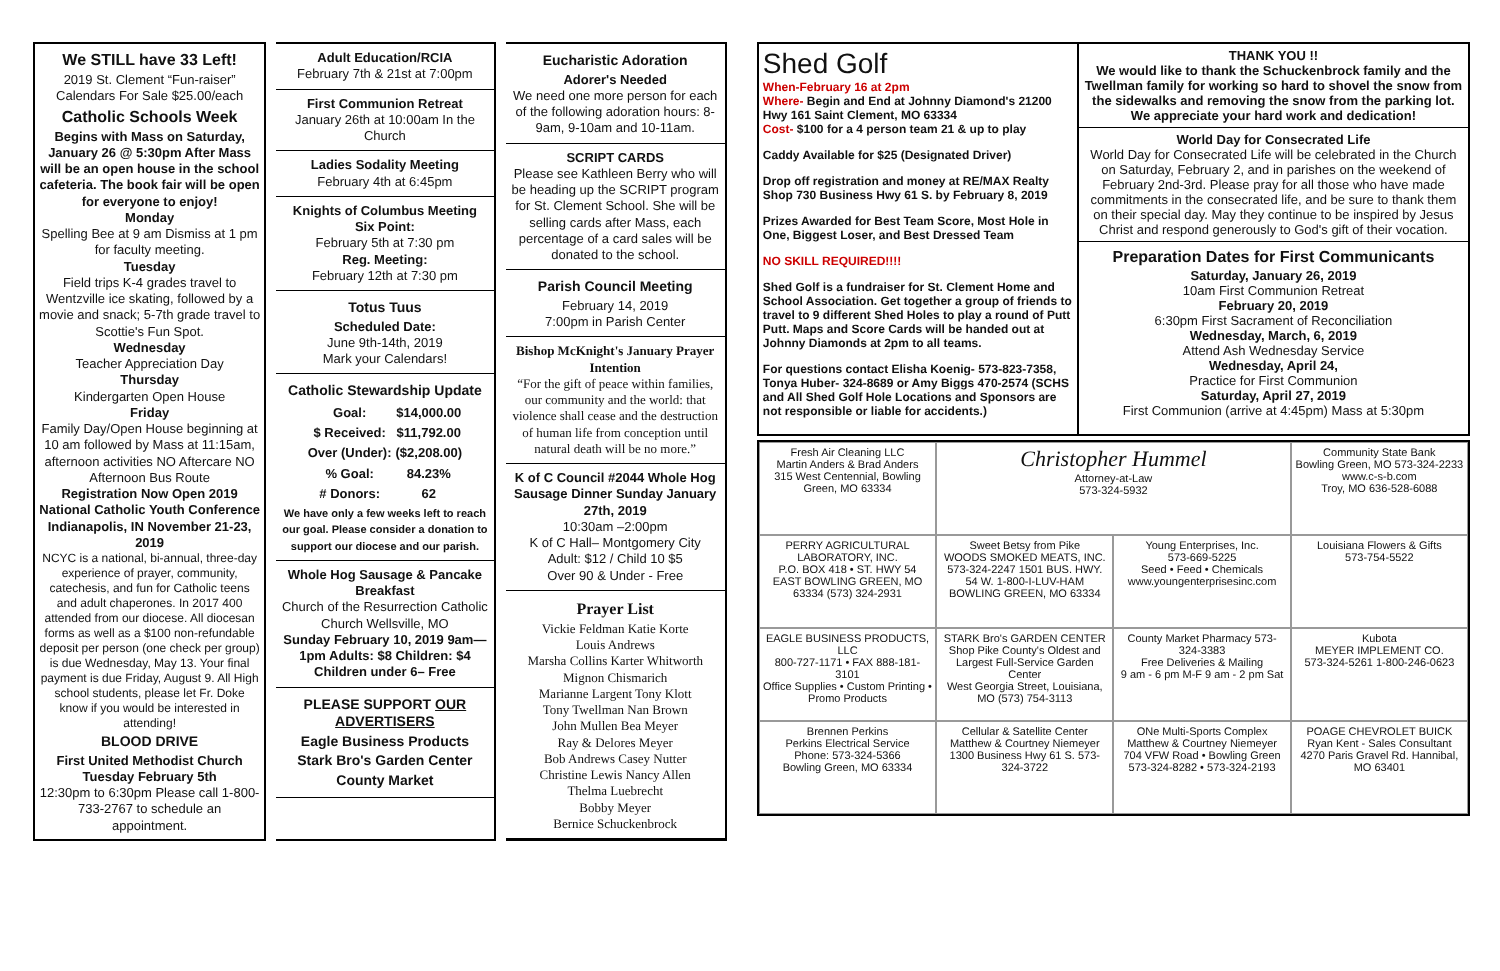We STILL have 33 Left!
2019 St. Clement “Fun-raiser” Calendars For Sale $25.00/each
Catholic Schools Week
Begins with Mass on Saturday, January 26 @ 5:30pm After Mass will be an open house in the school cafeteria. The book fair will be open for everyone to enjoy!
Monday
Spelling Bee at 9 am Dismiss at 1 pm for faculty meeting.
Tuesday
Field trips K-4 grades travel to Wentzville ice skating, followed by a movie and snack; 5-7th grade travel to Scottie's Fun Spot.
Wednesday
Teacher Appreciation Day
Thursday
Kindergarten Open House
Friday
Family Day/Open House beginning at 10 am followed by Mass at 11:15am, afternoon activities NO Aftercare NO Afternoon Bus Route
Registration Now Open 2019 National Catholic Youth Conference Indianapolis, IN November 21-23, 2019
NCYC is a national, bi-annual, three-day experience of prayer, community, catechesis, and fun for Catholic teens and adult chaperones. In 2017 400 attended from our diocese. All diocesan forms as well as a $100 non-refundable deposit per person (one check per group) is due Wednesday, May 13. Your final payment is due Friday, August 9. All High school students, please let Fr. Doke know if you would be interested in attending!
BLOOD DRIVE
First United Methodist Church Tuesday February 5th
12:30pm to 6:30pm Please call 1-800-733-2767 to schedule an appointment.
Adult Education/RCIA
February 7th & 21st at 7:00pm
First Communion Retreat
January 26th at 10:00am In the Church
Ladies Sodality Meeting
February 4th at 6:45pm
Knights of Columbus Meeting
Six Point:
February 5th at 7:30 pm
Reg. Meeting:
February 12th at 7:30 pm
Totus Tuus
Scheduled Date:
June 9th-14th, 2019
Mark your Calendars!
Catholic Stewardship Update
| Goal: | $14,000.00 |
| $ Received: | $11,792.00 |
| Over (Under): | ($2,208.00) |
| % Goal: | 84.23% |
| # Donors: | 62 |
We have only a few weeks left to reach our goal. Please consider a donation to support our diocese and our parish.
Whole Hog Sausage & Pancake Breakfast
Church of the Resurrection Catholic Church Wellsville, MO
Sunday February 10, 2019 9am—1pm Adults: $8 Children: $4 Children under 6– Free
PLEASE SUPPORT OUR ADVERTISERS
Eagle Business Products
Stark Bro's Garden Center
County Market
Eucharistic Adoration
Adorer's Needed
We need one more person for each of the following adoration hours: 8-9am, 9-10am and 10-11am.
SCRIPT CARDS
Please see Kathleen Berry who will be heading up the SCRIPT program for St. Clement School. She will be selling cards after Mass, each percentage of a card sales will be donated to the school.
Parish Council Meeting
February 14, 2019
7:00pm in Parish Center
Bishop McKnight's January Prayer Intention
“For the gift of peace within families, our community and the world: that violence shall cease and the destruction of human life from conception until natural death will be no more.”
K of C Council #2044 Whole Hog Sausage Dinner Sunday January 27th, 2019
10:30am –2:00pm
K of C Hall– Montgomery City
Adult: $12 / Child 10 $5
Over 90 & Under - Free
Prayer List
Vickie Feldman Katie Korte
Louis Andrews
Marsha Collins Karter Whitworth
Mignon Chismarich
Marianne Largent Tony Klott
Tony Twellman Nan Brown
John Mullen Bea Meyer
Ray & Delores Meyer
Bob Andrews Casey Nutter
Christine Lewis Nancy Allen
Thelma Luebrecht
Bobby Meyer
Bernice Schuckenbrock
Shed Golf
When-February 16 at 2pm
Where- Begin and End at Johnny Diamond's 21200 Hwy 161 Saint Clement, MO 63334
Cost- $100 for a 4 person team 21 & up to play
Caddy Available for $25 (Designated Driver)
Drop off registration and money at RE/MAX Realty Shop 730 Business Hwy 61 S. by February 8, 2019
Prizes Awarded for Best Team Score, Most Hole in One, Biggest Loser, and Best Dressed Team
NO SKILL REQUIRED!!!!
Shed Golf is a fundraiser for St. Clement Home and School Association. Get together a group of friends to travel to 9 different Shed Holes to play a round of Putt Putt. Maps and Score Cards will be handed out at Johnny Diamonds at 2pm to all teams.
For questions contact Elisha Koenig- 573-823-7358, Tonya Huber- 324-8689 or Amy Biggs 470-2574 (SCHS and All Shed Golf Hole Locations and Sponsors are not responsible or liable for accidents.)
THANK YOU !!
We would like to thank the Schuckenbrock family and the Twellman family for working so hard to shovel the snow from the sidewalks and removing the snow from the parking lot. We appreciate your hard work and dedication!
World Day for Consecrated Life
World Day for Consecrated Life will be celebrated in the Church on Saturday, February 2, and in parishes on the weekend of February 2nd-3rd. Please pray for all those who have made commitments in the consecrated life, and be sure to thank them on their special day. May they continue to be inspired by Jesus Christ and respond generously to God's gift of their vocation.
Preparation Dates for First Communicants
Saturday, January 26, 2019
10am First Communion Retreat
February 20, 2019
6:30pm First Sacrament of Reconciliation
Wednesday, March, 6, 2019
Attend Ash Wednesday Service
Wednesday, April 24,
Practice for First Communion
Saturday, April 27, 2019
First Communion (arrive at 4:45pm) Mass at 5:30pm
Fresh Air Cleaning LLC
Martin Anders & Brad Anders
315 West Centennial, Bowling Green, MO 63334
Christopher Hummel
Attorney-at-Law
573-324-5932
Community State Bank
Bowling Green, MO 573-324-2233
www.c-s-b.com
Troy, MO 636-528-6088
PERRY AGRICULTURAL LABORATORY, INC.
P.O. BOX 418 • ST. HWY 54 EAST BOWLING GREEN, MO 63334 (573) 324-2931
Sweet Betsy from Pike
WOODS SMOKED MEATS, INC.
573-324-2247 1501 BUS. HWY. 54 W. 1-800-I-LUV-HAM BOWLING GREEN, MO 63334
Young Enterprises, Inc.
573-669-5225
Seed • Feed • Chemicals
www.youngenterprisesinc.com
Louisiana Flowers & Gifts
573-754-5522
EAGLE BUSINESS PRODUCTS, LLC
800-727-1171 • FAX 888-181-3101
Office Supplies • Custom Printing • Promo Products
STARK Bro's GARDEN CENTER
Shop Pike County's Oldest and Largest Full-Service Garden Center
West Georgia Street, Louisiana, MO (573) 754-3113
County Market Pharmacy 573-324-3383
Free Deliveries & Mailing
9 am - 6 pm M-F 9 am - 2 pm Sat
Kubota
MEYER IMPLEMENT CO.
573-324-5261 1-800-246-0623
Brennen Perkins
Perkins Electrical Service
Phone: 573-324-5366
Bowling Green, MO 63334
Cellular & Satellite Center
Matthew & Courtney Niemeyer
1300 Business Hwy 61 S. 573-324-3722
ONe Multi-Sports Complex
Matthew & Courtney Niemeyer
704 VFW Road • Bowling Green
573-324-8282 • 573-324-2193
POAGE CHEVROLET BUICK
Ryan Kent - Sales Consultant
4270 Paris Gravel Rd. Hannibal, MO 63401